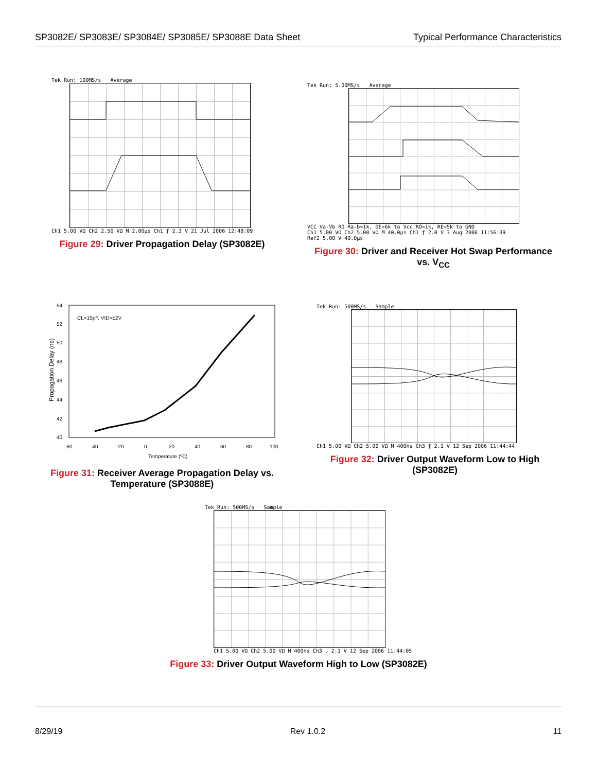SP3082E/ SP3083E/ SP3084E/ SP3085E/ SP3088E Data Sheet
Typical Performance Characteristics
Tek Run: 100MS/s Average
Ch1 5.00 VΩ Ch2 2.50 VΩ M 2.00µs Ch1 ƒ 2.3 V 21 Jul 2006 12:48:09
Figure 29: Driver Propagation Delay (SP3082E)
Tek Run: 5.00MS/s Average
VCC Va-Vb RO Ra-b=1k, DE=6k to Vcc RO=1k, RE=5k to GND
Ch1 5.00 VΩ Ch2 5.00 VΩ M 40.0µs Ch1 ƒ 2.0 V 3 Aug 2006 11:56:39
Ref2 5.00 V 40.0µs
Figure 30: Driver and Receiver Hot Swap Performance vs. V<sub>CC</sub>
54
52
50
48
46
44
42
40
-60
-40
-20
0
20
40
60
80
100
CL=15pF, VID=±2V
Temperature (ºC)
Propagation Delay (ns)
Figure 31: Receiver Average Propagation Delay vs. Temperature (SP3088E)
Tek Run: 500MS/s Sample
Ch1 5.00 VΩ Ch2 5.00 VΩ M 400ns Ch3 ƒ 2.1 V 12 Sep 2006 11:44:44
Figure 32: Driver Output Waveform Low to High (SP3082E)
Tek Run: 500MS/s Sample
Ch1 5.00 VΩ Ch2 5.00 VΩ M 400ns Ch3 ⌄ 2.1 V 12 Sep 2006 11:44:05
Figure 33: Driver Output Waveform High to Low (SP3082E)
8/29/19 Rev 1.0.2 11